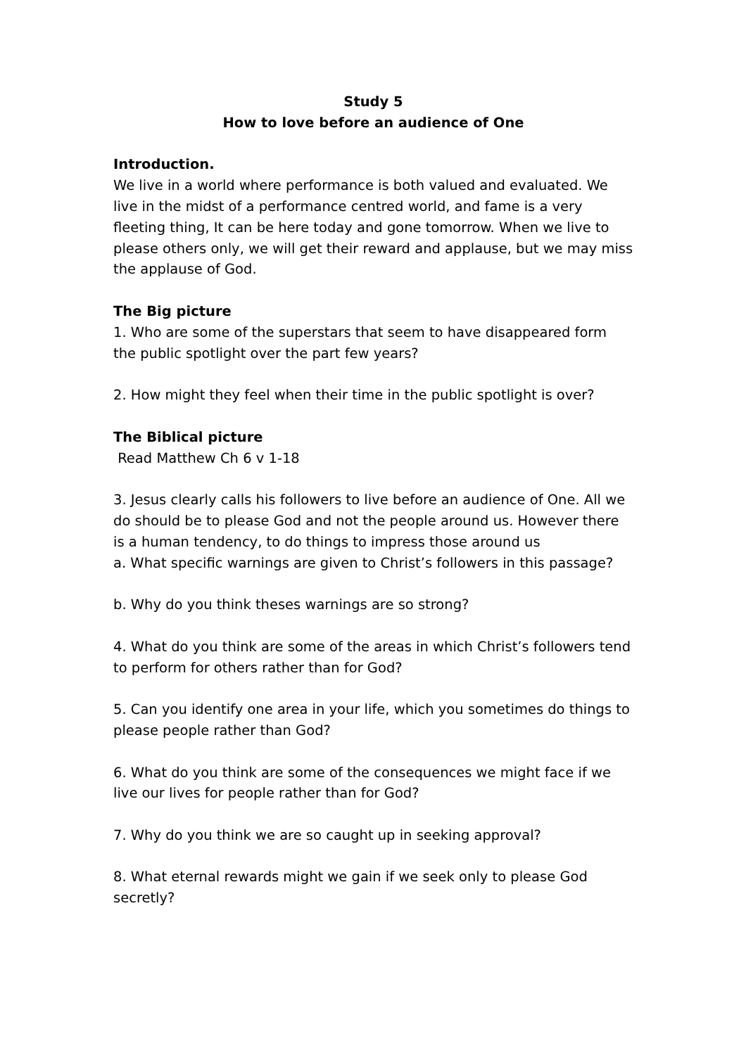Study 5
How to love before an audience of One
Introduction.
We live in a world where performance is both valued and evaluated. We live in the midst of a performance centred world, and fame is a very fleeting thing, It can be here today and gone tomorrow. When we live to please others only, we will get their reward and applause, but we may miss the applause of God.
The Big picture
1. Who are some of the superstars that seem to have disappeared form the public spotlight over the part few years?
2. How might they feel when their time in the public spotlight is over?
The Biblical picture
Read Matthew Ch 6 v 1-18
3. Jesus clearly calls his followers to live before an audience of One. All we do should be to please God and not the people around us. However there is a human tendency, to do things to impress those around us
a. What specific warnings are given to Christ’s followers in this passage?
b. Why do you think theses warnings are so strong?
4. What do you think are some of the areas in which Christ’s followers tend to perform for others rather than for God?
5. Can you identify one area in your life, which you sometimes do things to please people rather than God?
6. What do you think are some of the consequences we might face if we live our lives for people rather than for God?
7. Why do you think we are so caught up in seeking approval?
8. What eternal rewards might we gain if we seek only to please God secretly?